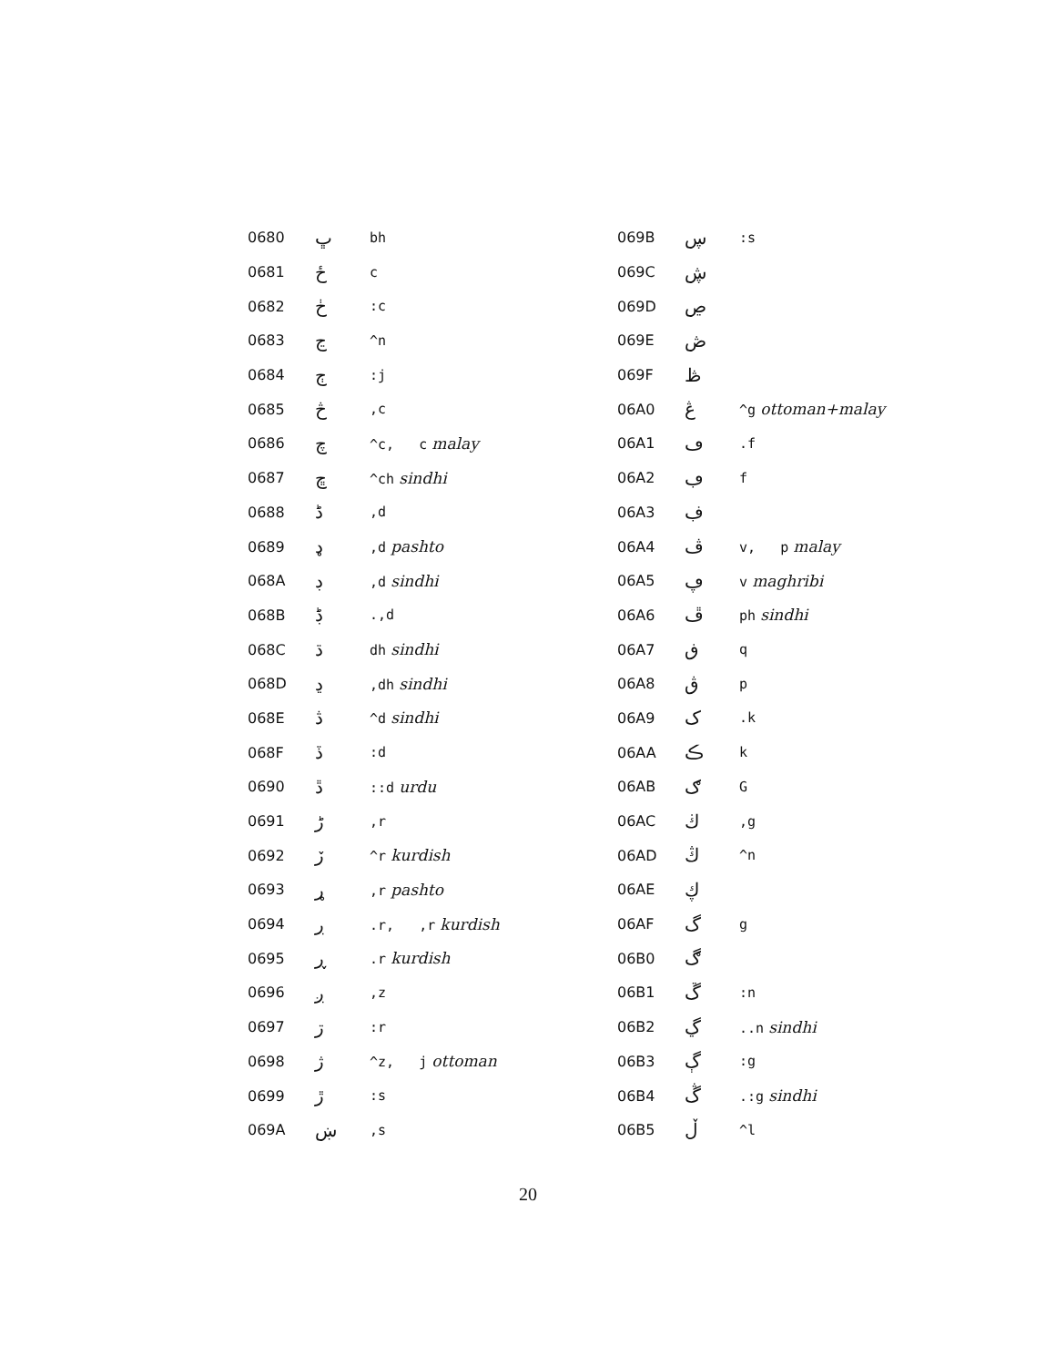| 0680 | ڀ | bh |
| 0681 | ځ | c |
| 0682 | ڂ | :c |
| 0683 | ڃ | ^n |
| 0684 | ڄ | :j |
| 0685 | څ | ,c |
| 0686 | چ | ^c, c malay |
| 0687 | ڇ | ^ch sindhi |
| 0688 | ڈ | ,d |
| 0689 | ډ | ,d pashto |
| 068A | ڊ | ,d sindhi |
| 068B | ڋ | .,d |
| 068C | ڌ | dh sindhi |
| 068D | ڍ | ,dh sindhi |
| 068E | ڎ | ^d sindhi |
| 068F | ڏ | :d |
| 0690 | ڐ | ::d urdu |
| 0691 | ڑ | ,r |
| 0692 | ڒ | ^r kurdish |
| 0693 | ړ | ,r pashto |
| 0694 | ڔ | .r, ,r kurdish |
| 0695 | ڕ | .r kurdish |
| 0696 | ږ | ,z |
| 0697 | ڗ | :r |
| 0698 | ژ | ^z, j ottoman |
| 0699 | ڙ | :s |
| 069A | ښ | ,s |
| 069B | ڛ | :s |
| 069C | ڜ | |
| 069D | ڝ | |
| 069E | ڞ | |
| 069F | ڟ | |
| 06A0 | ڠ | ^g ottoman+malay |
| 06A1 | ڡ | .f |
| 06A2 | ڢ | f |
| 06A3 | ڣ | |
| 06A4 | ڤ | v, p malay |
| 06A5 | ڥ | v maghribi |
| 06A6 | ڦ | ph sindhi |
| 06A7 | ڧ | q |
| 06A8 | ڨ | p |
| 06A9 | ک | .k |
| 06AA | ڪ | k |
| 06AB | ګ | G |
| 06AC | ڬ | ,g |
| 06AD | ڭ | ^n |
| 06AE | ڮ | |
| 06AF | گ | g |
| 06B0 | ڰ | |
| 06B1 | ڱ | :n |
| 06B2 | ڲ | ..n sindhi |
| 06B3 | ڳ | :g |
| 06B4 | ڴ | .:g sindhi |
| 06B5 | ڵ | ^l |
20